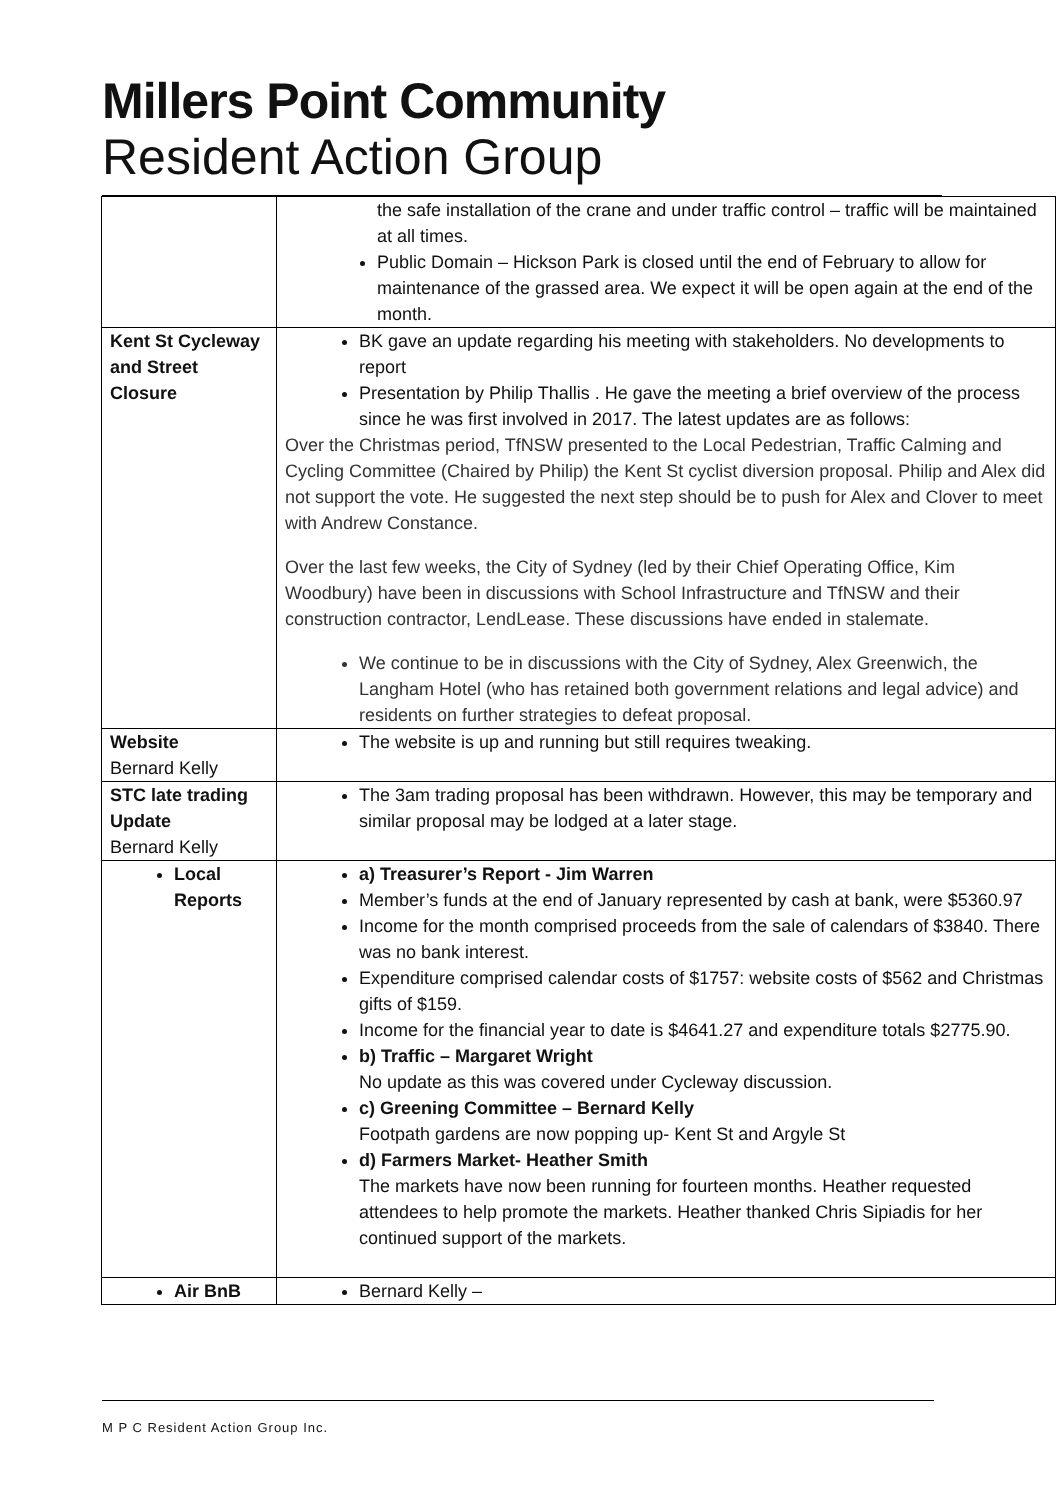Millers Point Community
Resident Action Group
| | the safe installation of the crane and under traffic control – traffic will be maintained at all times. Public Domain – Hickson Park is closed until the end of February to allow for maintenance of the grassed area. We expect it will be open again at the end of the month. |
| Kent St Cycleway and Street Closure | BK gave an update regarding his meeting with stakeholders. No developments to report Presentation by Philip Thallis . He gave the meeting a brief overview of the process since he was first involved in 2017. The latest updates are as follows: Over the Christmas period, TfNSW presented to the Local Pedestrian, Traffic Calming and Cycling Committee (Chaired by Philip) the Kent St cyclist diversion proposal. Philip and Alex did not support the vote. He suggested the next step should be to push for Alex and Clover to meet with Andrew Constance. Over the last few weeks, the City of Sydney (led by their Chief Operating Office, Kim Woodbury) have been in discussions with School Infrastructure and TfNSW and their construction contractor, LendLease. These discussions have ended in stalemate. We continue to be in discussions with the City of Sydney, Alex Greenwich, the Langham Hotel (who has retained both government relations and legal advice) and residents on further strategies to defeat proposal. |
| Website Bernard Kelly | The website is up and running but still requires tweaking. |
| STC late trading Update Bernard Kelly | The 3am trading proposal has been withdrawn. However, this may be temporary and similar proposal may be lodged at a later stage. |
| Local Reports | a) Treasurer’s Report - Jim Warren Member’s funds at the end of January represented by cash at bank, were $5360.97 Income for the month comprised proceeds from the sale of calendars of $3840. There was no bank interest. Expenditure comprised calendar costs of $1757: website costs of $562 and Christmas gifts of $159. Income for the financial year to date is $4641.27 and expenditure totals $2775.90. b) Traffic – Margaret Wright No update as this was covered under Cycleway discussion. c) Greening Committee – Bernard Kelly Footpath gardens are now popping up- Kent St and Argyle St d) Farmers Market- Heather Smith The markets have now been running for fourteen months. Heather requested attendees to help promote the markets. Heather thanked Chris Sipiadis for her continued support of the markets. |
| Air BnB | Bernard Kelly – |
M P C Resident Action Group Inc.